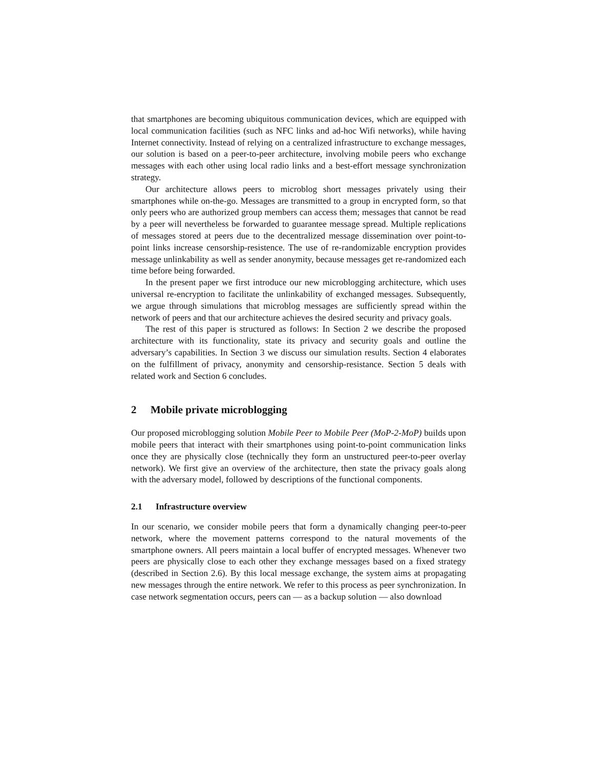that smartphones are becoming ubiquitous communication devices, which are equipped with local communication facilities (such as NFC links and ad-hoc Wifi networks), while having Internet connectivity. Instead of relying on a centralized infrastructure to exchange messages, our solution is based on a peer-to-peer architecture, involving mobile peers who exchange messages with each other using local radio links and a best-effort message synchronization strategy.
Our architecture allows peers to microblog short messages privately using their smartphones while on-the-go. Messages are transmitted to a group in encrypted form, so that only peers who are authorized group members can access them; messages that cannot be read by a peer will nevertheless be forwarded to guarantee message spread. Multiple replications of messages stored at peers due to the decentralized message dissemination over point-to-point links increase censorship-resistence. The use of re-randomizable encryption provides message unlinkability as well as sender anonymity, because messages get re-randomized each time before being forwarded.
In the present paper we first introduce our new microblogging architecture, which uses universal re-encryption to facilitate the unlinkability of exchanged messages. Subsequently, we argue through simulations that microblog messages are sufficiently spread within the network of peers and that our architecture achieves the desired security and privacy goals.
The rest of this paper is structured as follows: In Section 2 we describe the proposed architecture with its functionality, state its privacy and security goals and outline the adversary’s capabilities. In Section 3 we discuss our simulation results. Section 4 elaborates on the fulfillment of privacy, anonymity and censorship-resistance. Section 5 deals with related work and Section 6 concludes.
2 Mobile private microblogging
Our proposed microblogging solution Mobile Peer to Mobile Peer (MoP-2-MoP) builds upon mobile peers that interact with their smartphones using point-to-point communication links once they are physically close (technically they form an unstructured peer-to-peer overlay network). We first give an overview of the architecture, then state the privacy goals along with the adversary model, followed by descriptions of the functional components.
2.1 Infrastructure overview
In our scenario, we consider mobile peers that form a dynamically changing peer-to-peer network, where the movement patterns correspond to the natural movements of the smartphone owners. All peers maintain a local buffer of encrypted messages. Whenever two peers are physically close to each other they exchange messages based on a fixed strategy (described in Section 2.6). By this local message exchange, the system aims at propagating new messages through the entire network. We refer to this process as peer synchronization. In case network segmentation occurs, peers can — as a backup solution — also download